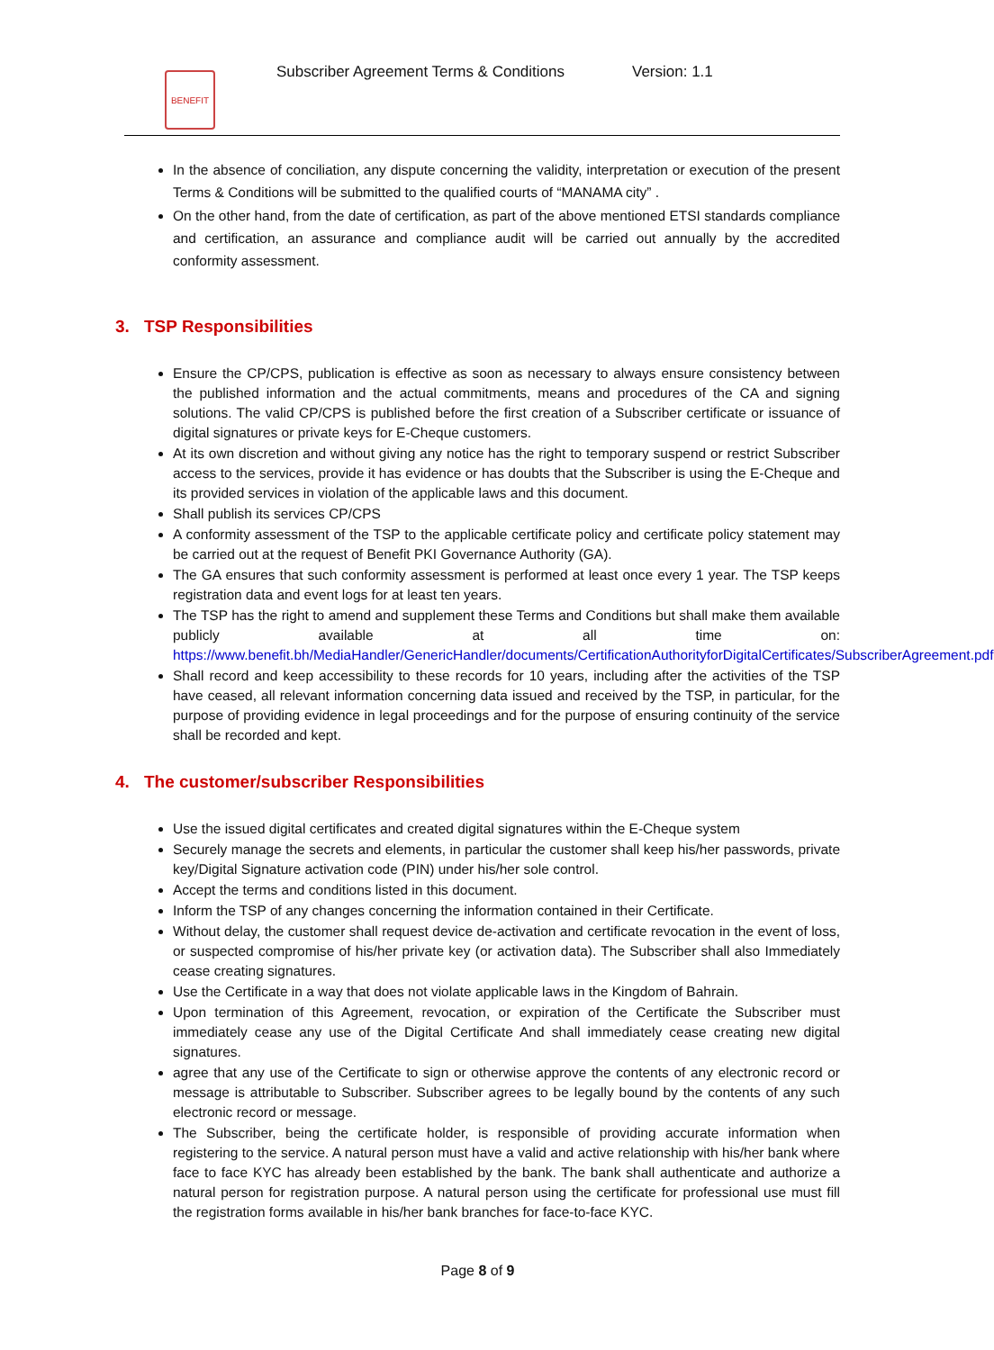BENEFIT
Subscriber Agreement Terms & Conditions
Version: 1.1
In the absence of conciliation, any dispute concerning the validity, interpretation or execution of the present Terms & Conditions will be submitted to the qualified courts of “MANAMA city” .
On the other hand, from the date of certification, as part of the above mentioned ETSI standards compliance and certification, an assurance and compliance audit will be carried out annually by the accredited conformity assessment.
3. TSP Responsibilities
Ensure the CP/CPS, publication is effective as soon as necessary to always ensure consistency between the published information and the actual commitments, means and procedures of the CA and signing solutions. The valid CP/CPS is published before the first creation of a Subscriber certificate or issuance of digital signatures or private keys for E-Cheque customers.
At its own discretion and without giving any notice has the right to temporary suspend or restrict Subscriber access to the services, provide it has evidence or has doubts that the Subscriber is using the E-Cheque and its provided services in violation of the applicable laws and this document.
Shall publish its services CP/CPS
A conformity assessment of the TSP to the applicable certificate policy and certificate policy statement may be carried out at the request of Benefit PKI Governance Authority (GA).
The GA ensures that such conformity assessment is performed at least once every 1 year. The TSP keeps registration data and event logs for at least ten years.
The TSP has the right to amend and supplement these Terms and Conditions but shall make them available publicly available at all time on: https://www.benefit.bh/MediaHandler/GenericHandler/documents/CertificationAuthorityforDigitalCertificates/SubscriberAgreement.pdf
Shall record and keep accessibility to these records for 10 years, including after the activities of the TSP have ceased, all relevant information concerning data issued and received by the TSP, in particular, for the purpose of providing evidence in legal proceedings and for the purpose of ensuring continuity of the service shall be recorded and kept.
4. The customer/subscriber Responsibilities
Use the issued digital certificates and created digital signatures within the E-Cheque system
Securely manage the secrets and elements, in particular the customer shall keep his/her passwords, private key/Digital Signature activation code (PIN) under his/her sole control.
Accept the terms and conditions listed in this document.
Inform the TSP of any changes concerning the information contained in their Certificate.
Without delay, the customer shall request device de-activation and certificate revocation in the event of loss, or suspected compromise of his/her private key (or activation data). The Subscriber shall also Immediately cease creating signatures.
Use the Certificate in a way that does not violate applicable laws in the Kingdom of Bahrain.
Upon termination of this Agreement, revocation, or expiration of the Certificate the Subscriber must immediately cease any use of the Digital Certificate And shall immediately cease creating new digital signatures.
agree that any use of the Certificate to sign or otherwise approve the contents of any electronic record or message is attributable to Subscriber. Subscriber agrees to be legally bound by the contents of any such electronic record or message.
The Subscriber, being the certificate holder, is responsible of providing accurate information when registering to the service. A natural person must have a valid and active relationship with his/her bank where face to face KYC has already been established by the bank. The bank shall authenticate and authorize a natural person for registration purpose. A natural person using the certificate for professional use must fill the registration forms available in his/her bank branches for face-to-face KYC.
Page 8 of 9